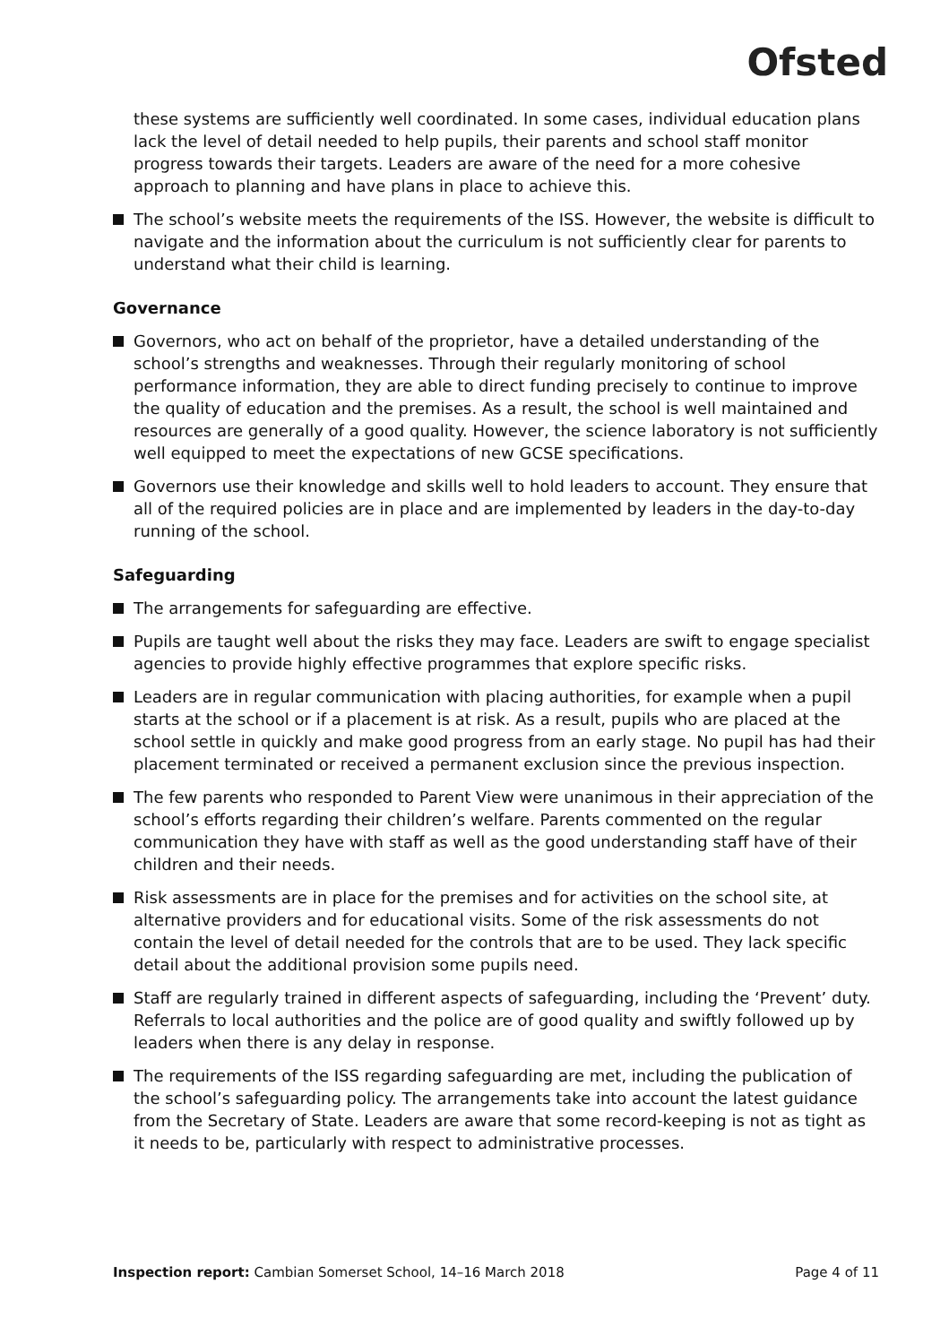Ofsted
these systems are sufficiently well coordinated. In some cases, individual education plans lack the level of detail needed to help pupils, their parents and school staff monitor progress towards their targets. Leaders are aware of the need for a more cohesive approach to planning and have plans in place to achieve this.
The school’s website meets the requirements of the ISS. However, the website is difficult to navigate and the information about the curriculum is not sufficiently clear for parents to understand what their child is learning.
Governance
Governors, who act on behalf of the proprietor, have a detailed understanding of the school’s strengths and weaknesses. Through their regularly monitoring of school performance information, they are able to direct funding precisely to continue to improve the quality of education and the premises. As a result, the school is well maintained and resources are generally of a good quality. However, the science laboratory is not sufficiently well equipped to meet the expectations of new GCSE specifications.
Governors use their knowledge and skills well to hold leaders to account. They ensure that all of the required policies are in place and are implemented by leaders in the day-to-day running of the school.
Safeguarding
The arrangements for safeguarding are effective.
Pupils are taught well about the risks they may face. Leaders are swift to engage specialist agencies to provide highly effective programmes that explore specific risks.
Leaders are in regular communication with placing authorities, for example when a pupil starts at the school or if a placement is at risk. As a result, pupils who are placed at the school settle in quickly and make good progress from an early stage. No pupil has had their placement terminated or received a permanent exclusion since the previous inspection.
The few parents who responded to Parent View were unanimous in their appreciation of the school’s efforts regarding their children’s welfare. Parents commented on the regular communication they have with staff as well as the good understanding staff have of their children and their needs.
Risk assessments are in place for the premises and for activities on the school site, at alternative providers and for educational visits. Some of the risk assessments do not contain the level of detail needed for the controls that are to be used. They lack specific detail about the additional provision some pupils need.
Staff are regularly trained in different aspects of safeguarding, including the ‘Prevent’ duty. Referrals to local authorities and the police are of good quality and swiftly followed up by leaders when there is any delay in response.
The requirements of the ISS regarding safeguarding are met, including the publication of the school’s safeguarding policy. The arrangements take into account the latest guidance from the Secretary of State. Leaders are aware that some record-keeping is not as tight as it needs to be, particularly with respect to administrative processes.
Inspection report: Cambian Somerset School, 14–16 March 2018 Page 4 of 11